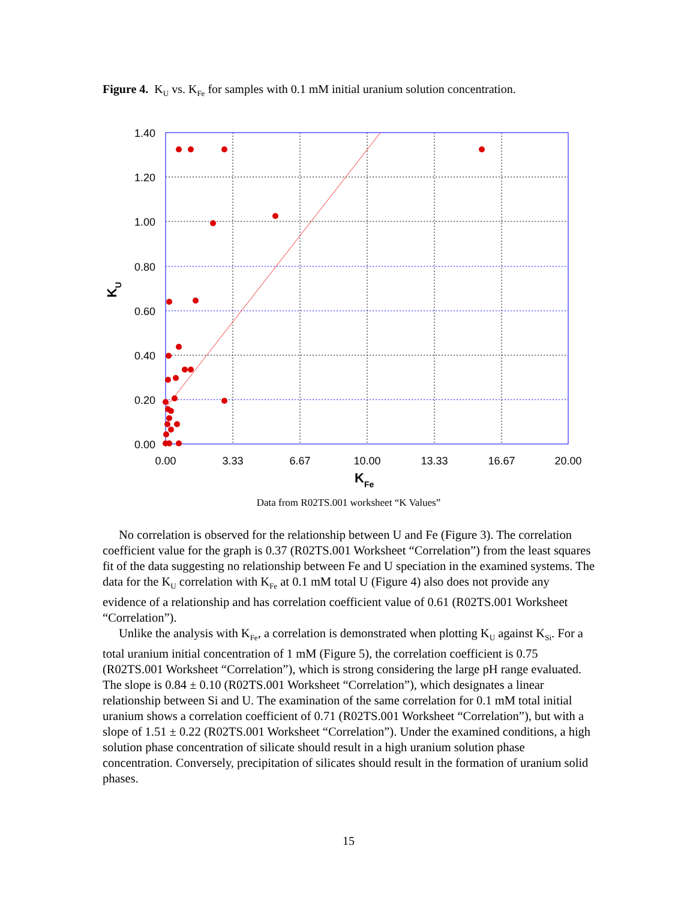Figure 4. K<sub>U</sub> vs. K<sub>Fe</sub> for samples with 0.1 mM initial uranium solution concentration.
1.40
1.20
1.00
0.80
0.60
0.40
0.20
0.00
0.00
3.33
6.67
10.00
13.33
16.67
20.00
KFe
KU
Data from R02TS.001 worksheet “K Values”
No correlation is observed for the relationship between U and Fe (Figure 3). The correlation coefficient value for the graph is 0.37 (R02TS.001 Worksheet “Correlation”) from the least squares fit of the data suggesting no relationship between Fe and U speciation in the examined systems. The data for the K<sub>U</sub> correlation with K<sub>Fe</sub> at 0.1 mM total U (Figure 4) also does not provide any evidence of a relationship and has correlation coefficient value of 0.61 (R02TS.001 Worksheet “Correlation”).
Unlike the analysis with K<sub>Fe</sub>, a correlation is demonstrated when plotting K<sub>U</sub> against K<sub>Si</sub>. For a total uranium initial concentration of 1 mM (Figure 5), the correlation coefficient is 0.75 (R02TS.001 Worksheet “Correlation”), which is strong considering the large pH range evaluated. The slope is 0.84 ± 0.10 (R02TS.001 Worksheet “Correlation”), which designates a linear relationship between Si and U. The examination of the same correlation for 0.1 mM total initial uranium shows a correlation coefficient of 0.71 (R02TS.001 Worksheet “Correlation”), but with a slope of 1.51 ± 0.22 (R02TS.001 Worksheet “Correlation”). Under the examined conditions, a high solution phase concentration of silicate should result in a high uranium solution phase concentration. Conversely, precipitation of silicates should result in the formation of uranium solid phases.
15